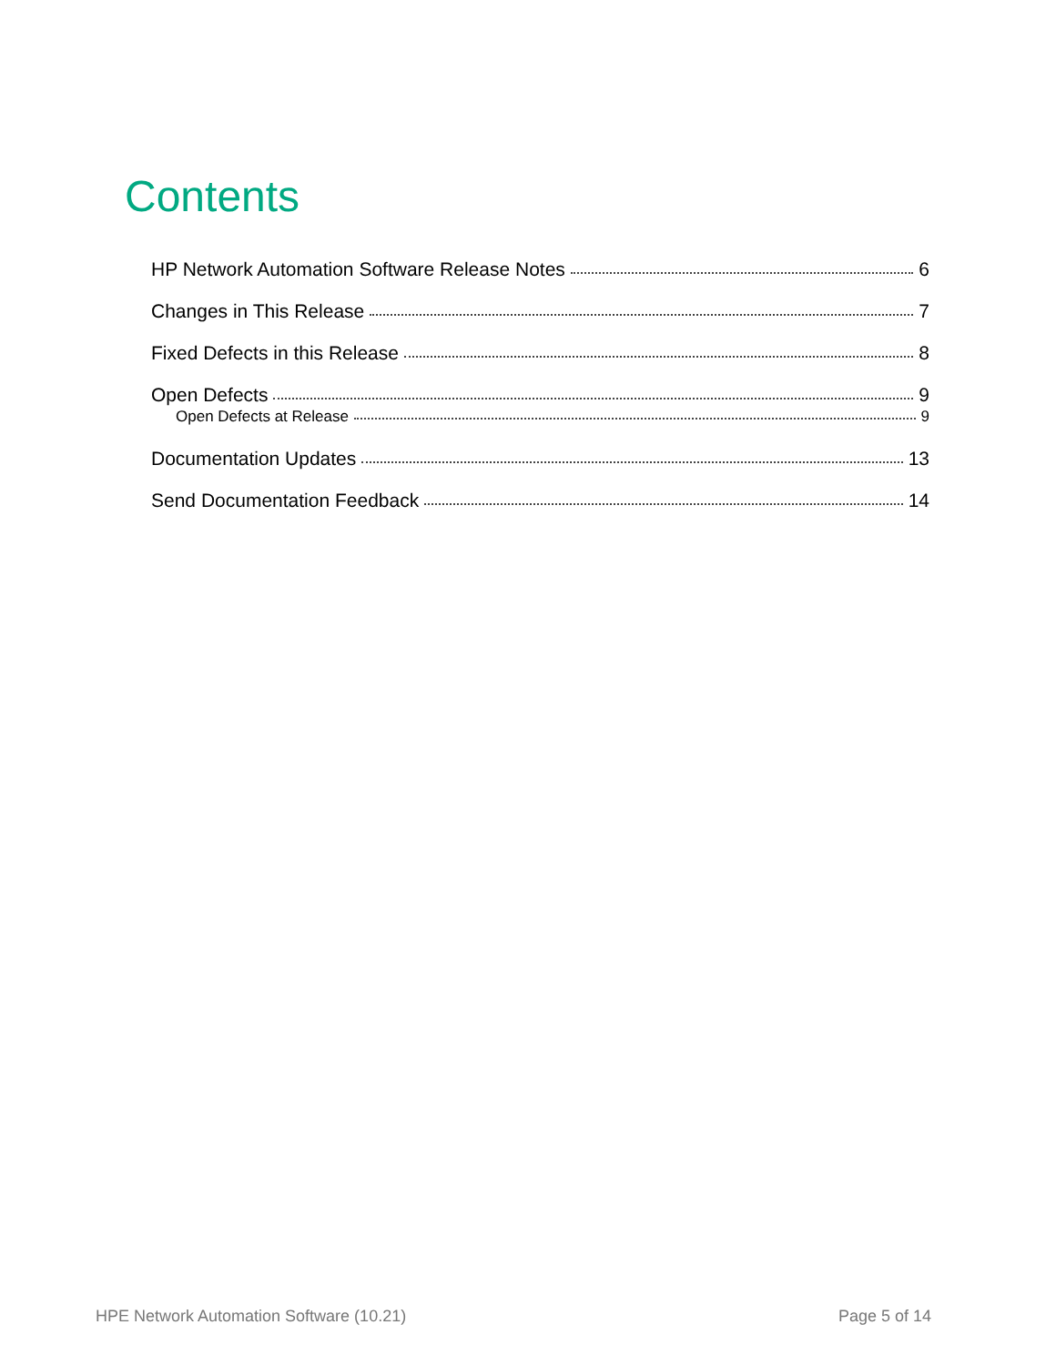Contents
HP Network Automation Software Release Notes 6
Changes in This Release 7
Fixed Defects in this Release 8
Open Defects 9
Open Defects at Release 9
Documentation Updates 13
Send Documentation Feedback 14
HPE Network Automation Software (10.21) Page 5 of 14